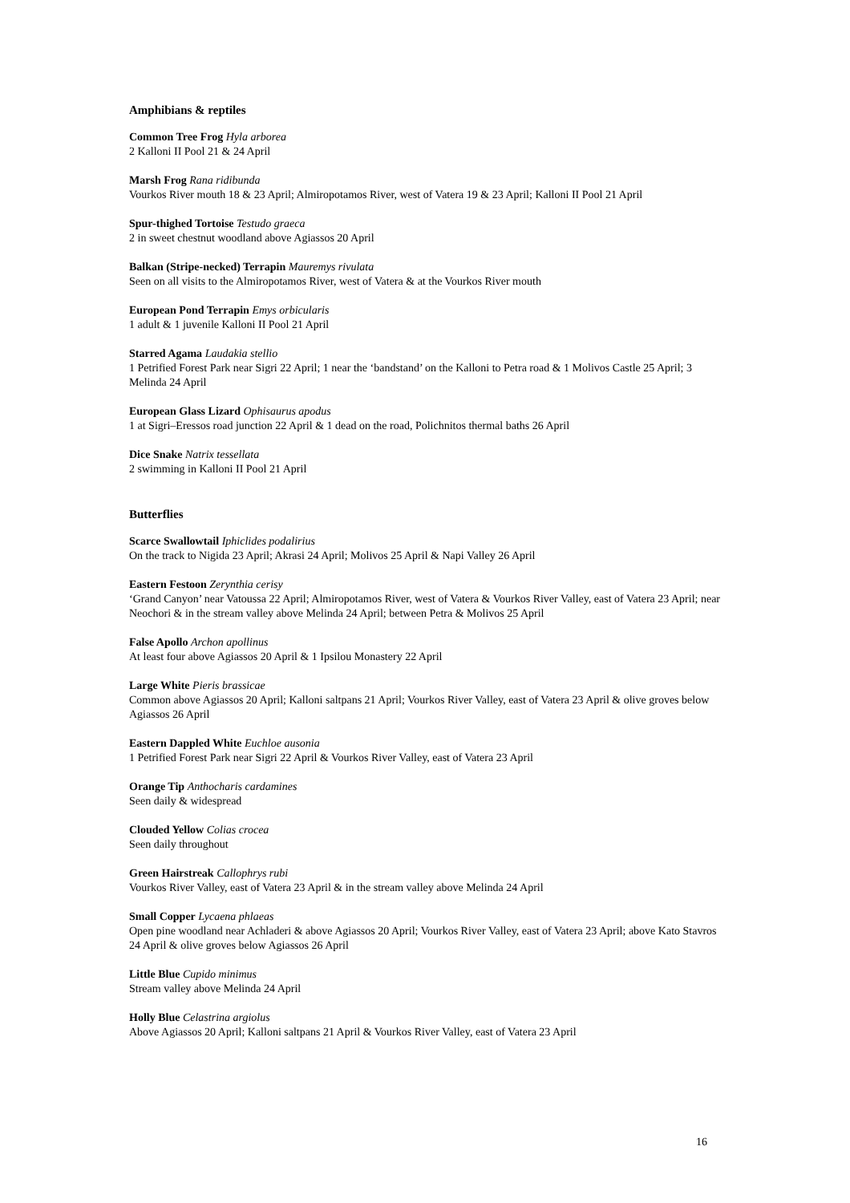Amphibians & reptiles
Common Tree Frog Hyla arborea
2 Kalloni II Pool 21 & 24 April
Marsh Frog Rana ridibunda
Vourkos River mouth 18 & 23 April; Almiropotamos River, west of Vatera 19 & 23 April; Kalloni II Pool 21 April
Spur-thighed Tortoise Testudo graeca
2 in sweet chestnut woodland above Agiassos 20 April
Balkan (Stripe-necked) Terrapin Mauremys rivulata
Seen on all visits to the Almiropotamos River, west of Vatera & at the Vourkos River mouth
European Pond Terrapin Emys orbicularis
1 adult & 1 juvenile Kalloni II Pool 21 April
Starred Agama Laudakia stellio
1 Petrified Forest Park near Sigri 22 April; 1 near the ‘bandstand’ on the Kalloni to Petra road & 1 Molivos Castle 25 April; 3 Melinda 24 April
European Glass Lizard Ophisaurus apodus
1 at Sigri–Eressos road junction 22 April & 1 dead on the road, Polichnitos thermal baths 26 April
Dice Snake Natrix tessellata
2 swimming in Kalloni II Pool 21 April
Butterflies
Scarce Swallowtail Iphiclides podalirius
On the track to Nigida 23 April; Akrasi 24 April; Molivos 25 April & Napi Valley 26 April
Eastern Festoon Zerynthia cerisy
‘Grand Canyon’ near Vatoussa 22 April; Almiropotamos River, west of Vatera & Vourkos River Valley, east of Vatera 23 April; near Neochori & in the stream valley above Melinda 24 April; between Petra & Molivos 25 April
False Apollo Archon apollinus
At least four above Agiassos 20 April & 1 Ipsilou Monastery 22 April
Large White Pieris brassicae
Common above Agiassos 20 April; Kalloni saltpans 21 April; Vourkos River Valley, east of Vatera 23 April & olive groves below Agiassos 26 April
Eastern Dappled White Euchloe ausonia
1 Petrified Forest Park near Sigri 22 April & Vourkos River Valley, east of Vatera 23 April
Orange Tip Anthocharis cardamines
Seen daily & widespread
Clouded Yellow Colias crocea
Seen daily throughout
Green Hairstreak Callophrys rubi
Vourkos River Valley, east of Vatera 23 April & in the stream valley above Melinda 24 April
Small Copper Lycaena phlaeas
Open pine woodland near Achladeri & above Agiassos 20 April; Vourkos River Valley, east of Vatera 23 April; above Kato Stavros 24 April & olive groves below Agiassos 26 April
Little Blue Cupido minimus
Stream valley above Melinda 24 April
Holly Blue Celastrina argiolus
Above Agiassos 20 April; Kalloni saltpans 21 April & Vourkos River Valley, east of Vatera 23 April
16